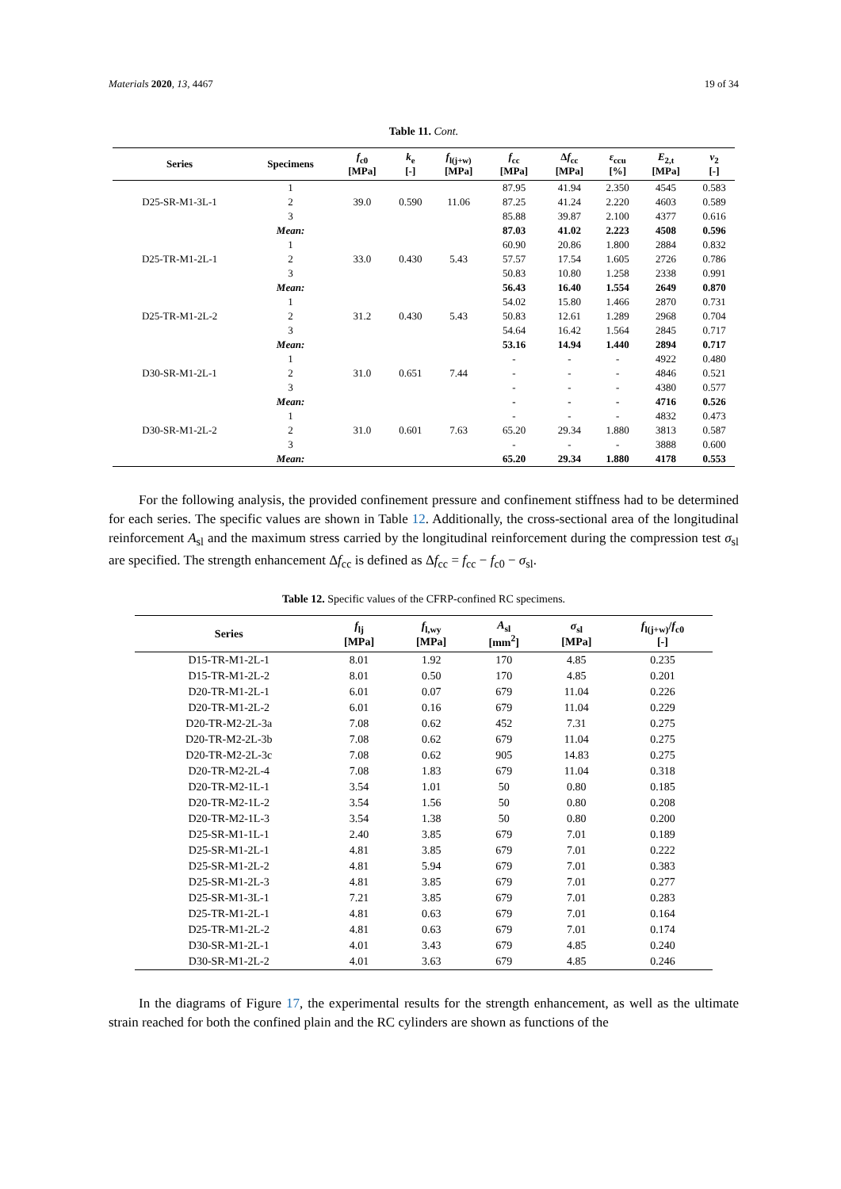Materials 2020, 13, 4467 19 of 34
Table 11. Cont.
| Series | Specimens | f<sub>c0</sub> [MPa] | k<sub>e</sub> [-] | f<sub>l(j+w)</sub> [MPa] | f<sub>cc</sub> [MPa] | Δ f<sub>cc</sub> [MPa] | ε<sub>ccu</sub> [%] | E<sub>2,t</sub> [MPa] | ν<sub>2</sub> [-] |
| --- | --- | --- | --- | --- | --- | --- | --- | --- | --- |
| D25-SR-M1-3L-1 | 1 | 39.0 | 0.590 | 11.06 | 87.95 | 41.94 | 2.350 | 4545 | 0.583 |
| | 2 | | | | 87.25 | 41.24 | 2.220 | 4603 | 0.589 |
| | 3 | | | | 85.88 | 39.87 | 2.100 | 4377 | 0.616 |
| | Mean: | | | | 87.03 | 41.02 | 2.223 | 4508 | 0.596 |
| D25-TR-M1-2L-1 | 1 | 33.0 | 0.430 | 5.43 | 60.90 | 20.86 | 1.800 | 2884 | 0.832 |
| | 2 | | | | 57.57 | 17.54 | 1.605 | 2726 | 0.786 |
| | 3 | | | | 50.83 | 10.80 | 1.258 | 2338 | 0.991 |
| | Mean: | | | | 56.43 | 16.40 | 1.554 | 2649 | 0.870 |
| D25-TR-M1-2L-2 | 1 | 31.2 | 0.430 | 5.43 | 54.02 | 15.80 | 1.466 | 2870 | 0.731 |
| | 2 | | | | 50.83 | 12.61 | 1.289 | 2968 | 0.704 |
| | 3 | | | | 54.64 | 16.42 | 1.564 | 2845 | 0.717 |
| | Mean: | | | | 53.16 | 14.94 | 1.440 | 2894 | 0.717 |
| D30-SR-M1-2L-1 | 1 | 31.0 | 0.651 | 7.44 | - | - | - | 4922 | 0.480 |
| | 2 | | | | - | - | - | 4846 | 0.521 |
| | 3 | | | | - | - | - | 4380 | 0.577 |
| | Mean: | | | | - | - | - | 4716 | 0.526 |
| D30-SR-M1-2L-2 | 1 | 31.0 | 0.601 | 7.63 | - | - | - | 4832 | 0.473 |
| | 2 | | | | 65.20 | 29.34 | 1.880 | 3813 | 0.587 |
| | 3 | | | | - | - | - | 3888 | 0.600 |
| | Mean: | | | | 65.20 | 29.34 | 1.880 | 4178 | 0.553 |
For the following analysis, the provided confinement pressure and confinement stiffness had to be determined for each series. The specific values are shown in Table 12. Additionally, the cross-sectional area of the longitudinal reinforcement A<sub>sl</sub> and the maximum stress carried by the longitudinal reinforcement during the compression test σ<sub>sl</sub> are specified. The strength enhancement Δf<sub>cc</sub> is defined as Δf<sub>cc</sub> = f<sub>cc</sub> − f<sub>c0</sub> − σ<sub>sl</sub>.
Table 12. Specific values of the CFRP-confined RC specimens.
| Series | f<sub>lj</sub> [MPa] | f<sub>l,wy</sub> [MPa] | A<sub>sl</sub> [mm<sup>2</sup>] | σ<sub>sl</sub> [MPa] | f<sub>l(j+w)</sub>/ f<sub>c0</sub> [-] |
| --- | --- | --- | --- | --- | --- |
| D15-TR-M1-2L-1 | 8.01 | 1.92 | 170 | 4.85 | 0.235 |
| D15-TR-M1-2L-2 | 8.01 | 0.50 | 170 | 4.85 | 0.201 |
| D20-TR-M1-2L-1 | 6.01 | 0.07 | 679 | 11.04 | 0.226 |
| D20-TR-M1-2L-2 | 6.01 | 0.16 | 679 | 11.04 | 0.229 |
| D20-TR-M2-2L-3a | 7.08 | 0.62 | 452 | 7.31 | 0.275 |
| D20-TR-M2-2L-3b | 7.08 | 0.62 | 679 | 11.04 | 0.275 |
| D20-TR-M2-2L-3c | 7.08 | 0.62 | 905 | 14.83 | 0.275 |
| D20-TR-M2-2L-4 | 7.08 | 1.83 | 679 | 11.04 | 0.318 |
| D20-TR-M2-1L-1 | 3.54 | 1.01 | 50 | 0.80 | 0.185 |
| D20-TR-M2-1L-2 | 3.54 | 1.56 | 50 | 0.80 | 0.208 |
| D20-TR-M2-1L-3 | 3.54 | 1.38 | 50 | 0.80 | 0.200 |
| D25-SR-M1-1L-1 | 2.40 | 3.85 | 679 | 7.01 | 0.189 |
| D25-SR-M1-2L-1 | 4.81 | 3.85 | 679 | 7.01 | 0.222 |
| D25-SR-M1-2L-2 | 4.81 | 5.94 | 679 | 7.01 | 0.383 |
| D25-SR-M1-2L-3 | 4.81 | 3.85 | 679 | 7.01 | 0.277 |
| D25-SR-M1-3L-1 | 7.21 | 3.85 | 679 | 7.01 | 0.283 |
| D25-TR-M1-2L-1 | 4.81 | 0.63 | 679 | 7.01 | 0.164 |
| D25-TR-M1-2L-2 | 4.81 | 0.63 | 679 | 7.01 | 0.174 |
| D30-SR-M1-2L-1 | 4.01 | 3.43 | 679 | 4.85 | 0.240 |
| D30-SR-M1-2L-2 | 4.01 | 3.63 | 679 | 4.85 | 0.246 |
In the diagrams of Figure 17, the experimental results for the strength enhancement, as well as the ultimate strain reached for both the confined plain and the RC cylinders are shown as functions of the